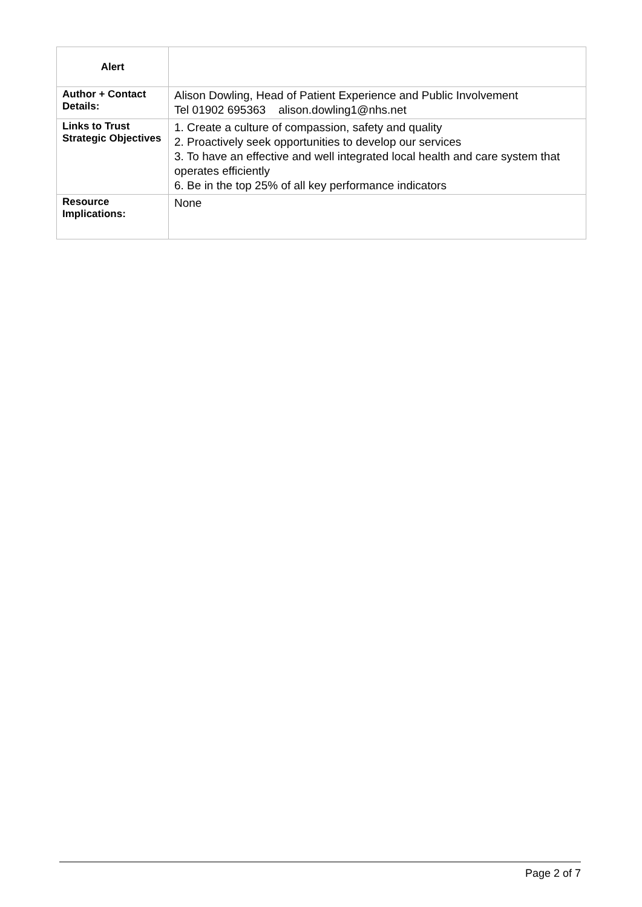| Alert | |
| Author + Contact Details: | Alison Dowling, Head of Patient Experience and Public Involvement Tel 01902 695363 alison.dowling1@nhs.net |
| Links to Trust Strategic Objectives | 1. Create a culture of compassion, safety and quality 2. Proactively seek opportunities to develop our services 3. To have an effective and well integrated local health and care system that operates efficiently 6. Be in the top 25% of all key performance indicators |
| Resource Implications: | None |
Page 2 of 7